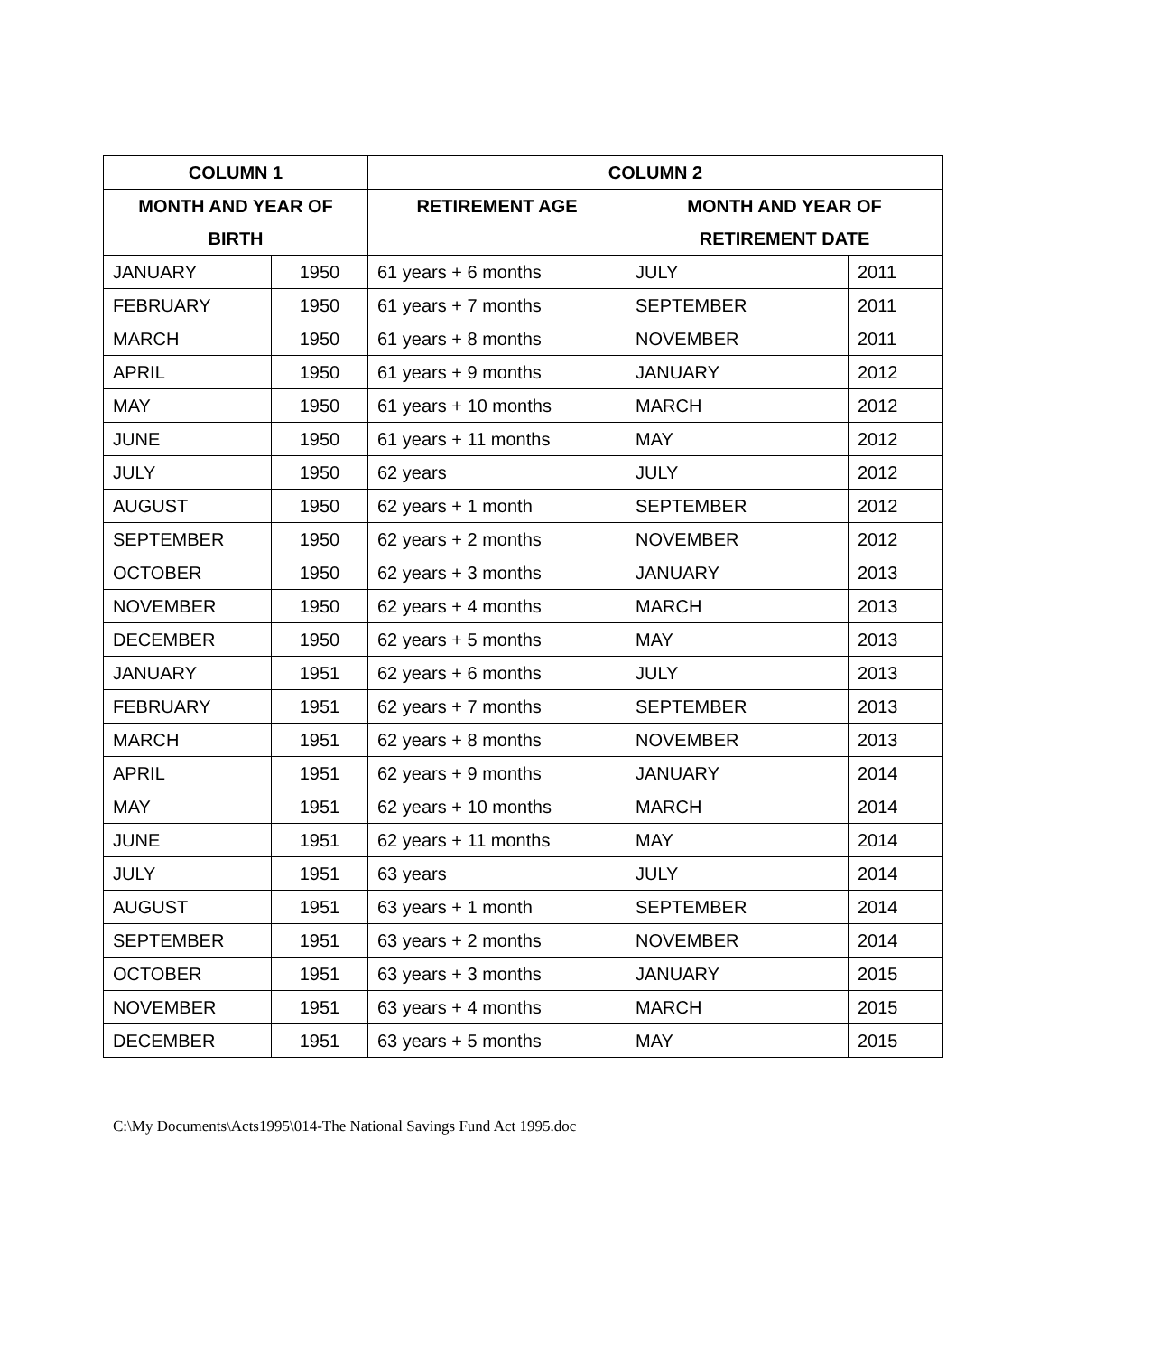| COLUMN 1 | | COLUMN 2 | | |
| --- | --- | --- | --- | --- |
| MONTH AND YEAR OF BIRTH | | RETIREMENT AGE | MONTH AND YEAR OF RETIREMENT DATE | |
| JANUARY | 1950 | 61 years + 6 months | JULY | 2011 |
| FEBRUARY | 1950 | 61 years + 7 months | SEPTEMBER | 2011 |
| MARCH | 1950 | 61 years + 8 months | NOVEMBER | 2011 |
| APRIL | 1950 | 61 years + 9 months | JANUARY | 2012 |
| MAY | 1950 | 61 years + 10 months | MARCH | 2012 |
| JUNE | 1950 | 61 years + 11 months | MAY | 2012 |
| JULY | 1950 | 62 years | JULY | 2012 |
| AUGUST | 1950 | 62 years + 1 month | SEPTEMBER | 2012 |
| SEPTEMBER | 1950 | 62 years + 2 months | NOVEMBER | 2012 |
| OCTOBER | 1950 | 62 years + 3 months | JANUARY | 2013 |
| NOVEMBER | 1950 | 62 years + 4 months | MARCH | 2013 |
| DECEMBER | 1950 | 62 years + 5 months | MAY | 2013 |
| JANUARY | 1951 | 62 years + 6 months | JULY | 2013 |
| FEBRUARY | 1951 | 62 years + 7 months | SEPTEMBER | 2013 |
| MARCH | 1951 | 62 years + 8 months | NOVEMBER | 2013 |
| APRIL | 1951 | 62 years + 9 months | JANUARY | 2014 |
| MAY | 1951 | 62 years + 10 months | MARCH | 2014 |
| JUNE | 1951 | 62 years + 11 months | MAY | 2014 |
| JULY | 1951 | 63 years | JULY | 2014 |
| AUGUST | 1951 | 63 years + 1 month | SEPTEMBER | 2014 |
| SEPTEMBER | 1951 | 63 years + 2 months | NOVEMBER | 2014 |
| OCTOBER | 1951 | 63 years + 3 months | JANUARY | 2015 |
| NOVEMBER | 1951 | 63 years + 4 months | MARCH | 2015 |
| DECEMBER | 1951 | 63 years + 5 months | MAY | 2015 |
C:\My Documents\Acts1995\014-The National Savings Fund Act 1995.doc